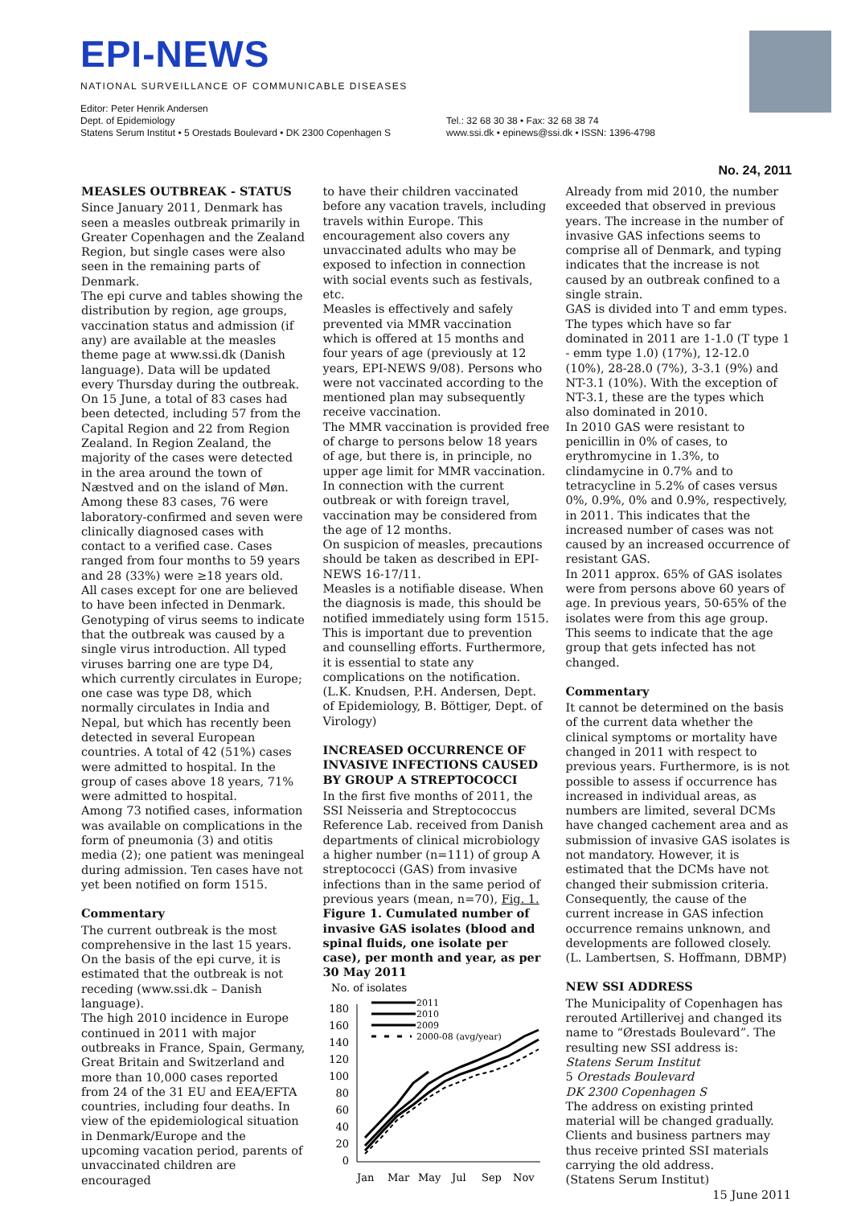EPI-NEWS
NATIONAL SURVEILLANCE OF COMMUNICABLE DISEASES
Editor: Peter Henrik Andersen
Dept. of Epidemiology
Statens Serum Institut • 5 Orestads Boulevard • DK 2300 Copenhagen S
Tel.: 32 68 30 38 • Fax: 32 68 38 74
www.ssi.dk • epinews@ssi.dk • ISSN: 1396-4798
No. 24, 2011
MEASLES OUTBREAK - STATUS
Since January 2011, Denmark has seen a measles outbreak primarily in Greater Copenhagen and the Zealand Region, but single cases were also seen in the remaining parts of Denmark.
The epi curve and tables showing the distribution by region, age groups, vaccination status and admission (if any) are available at the measles theme page at www.ssi.dk (Danish language). Data will be updated every Thursday during the outbreak.
On 15 June, a total of 83 cases had been detected, including 57 from the Capital Region and 22 from Region Zealand. In Region Zealand, the majority of the cases were detected in the area around the town of Næstved and on the island of Møn.
Among these 83 cases, 76 were laboratory-confirmed and seven were clinically diagnosed cases with contact to a verified case. Cases ranged from four months to 59 years and 28 (33%) were ≥18 years old.
All cases except for one are believed to have been infected in Denmark. Genotyping of virus seems to indicate that the outbreak was caused by a single virus introduction. All typed viruses barring one are type D4, which currently circulates in Europe; one case was type D8, which normally circulates in India and Nepal, but which has recently been detected in several European countries. A total of 42 (51%) cases were admitted to hospital. In the group of cases above 18 years, 71% were admitted to hospital.
Among 73 notified cases, information was available on complications in the form of pneumonia (3) and otitis media (2); one patient was meningeal during admission. Ten cases have not yet been notified on form 1515.
Commentary
The current outbreak is the most comprehensive in the last 15 years. On the basis of the epi curve, it is estimated that the outbreak is not receding (www.ssi.dk – Danish language).
The high 2010 incidence in Europe continued in 2011 with major outbreaks in France, Spain, Germany, Great Britain and Switzerland and more than 10,000 cases reported from 24 of the 31 EU and EEA/EFTA countries, including four deaths. In view of the epidemiological situation in Denmark/Europe and the upcoming vacation period, parents of unvaccinated children are encouraged
to have their children vaccinated before any vacation travels, including travels within Europe. This encouragement also covers any unvaccinated adults who may be exposed to infection in connection with social events such as festivals, etc.
Measles is effectively and safely prevented via MMR vaccination which is offered at 15 months and four years of age (previously at 12 years, EPI-NEWS 9/08). Persons who were not vaccinated according to the mentioned plan may subsequently receive vaccination.
The MMR vaccination is provided free of charge to persons below 18 years of age, but there is, in principle, no upper age limit for MMR vaccination.
In connection with the current outbreak or with foreign travel, vaccination may be considered from the age of 12 months.
On suspicion of measles, precautions should be taken as described in EPI-NEWS 16-17/11.
Measles is a notifiable disease. When the diagnosis is made, this should be notified immediately using form 1515. This is important due to prevention and counselling efforts. Furthermore, it is essential to state any complications on the notification.
(L.K. Knudsen, P.H. Andersen, Dept. of Epidemiology, B. Böttiger, Dept. of Virology)
INCREASED OCCURRENCE OF INVASIVE INFECTIONS CAUSED BY GROUP A STREPTOCOCCI
In the first five months of 2011, the SSI Neisseria and Streptococcus Reference Lab. received from Danish departments of clinical microbiology a higher number (n=111) of group A streptococci (GAS) from invasive infections than in the same period of previous years (mean, n=70), Fig. 1.
Figure 1. Cumulated number of invasive GAS isolates (blood and spinal fluids, one isolate per case), per month and year, as per 30 May 2011
No. of isolates
180
160
140
120
100
80
60
40
20
0
2011
2010
2009
2000-08 (avg/year)
Jan
Mar
May
Jul
Sep
Nov
Already from mid 2010, the number exceeded that observed in previous years. The increase in the number of invasive GAS infections seems to comprise all of Denmark, and typing indicates that the increase is not caused by an outbreak confined to a single strain.
GAS is divided into T and emm types. The types which have so far dominated in 2011 are 1-1.0 (T type 1 - emm type 1.0) (17%), 12-12.0 (10%), 28-28.0 (7%), 3-3.1 (9%) and NT-3.1 (10%). With the exception of NT-3.1, these are the types which also dominated in 2010.
In 2010 GAS were resistant to penicillin in 0% of cases, to erythromycine in 1.3%, to clindamycine in 0.7% and to tetracycline in 5.2% of cases versus 0%, 0.9%, 0% and 0.9%, respectively, in 2011. This indicates that the increased number of cases was not caused by an increased occurrence of resistant GAS.
In 2011 approx. 65% of GAS isolates were from persons above 60 years of age. In previous years, 50-65% of the isolates were from this age group. This seems to indicate that the age group that gets infected has not changed.
Commentary
It cannot be determined on the basis of the current data whether the clinical symptoms or mortality have changed in 2011 with respect to previous years. Furthermore, is is not possible to assess if occurrence has increased in individual areas, as numbers are limited, several DCMs have changed cachement area and as submission of invasive GAS isolates is not mandatory. However, it is estimated that the DCMs have not changed their submission criteria. Consequently, the cause of the current increase in GAS infection occurrence remains unknown, and developments are followed closely.
(L. Lambertsen, S. Hoffmann, DBMP)
NEW SSI ADDRESS
The Municipality of Copenhagen has rerouted Artillerivej and changed its name to “Ørestads Boulevard”. The resulting new SSI address is:
Statens Serum Institut
5 Orestads Boulevard
DK 2300 Copenhagen S
The address on existing printed material will be changed gradually. Clients and business partners may thus receive printed SSI materials carrying the old address.
(Statens Serum Institut)
15 June 2011